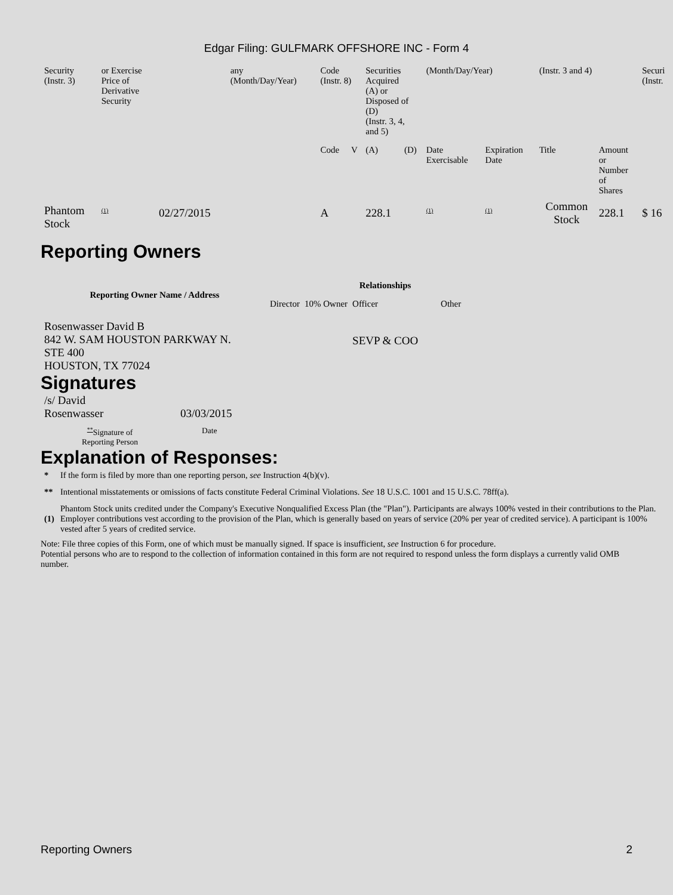Edgar Filing: GULFMARK OFFSHORE INC - Form 4
| Security (Instr. 3) | or Exercise Price of Derivative Security | | any (Month/Day/Year) | Code (Instr. 8) | | Securities Acquired (A) or Disposed of (D) (Instr. 3, 4, and 5) | | (Month/Day/Year) | | (Instr. 3 and 4) | | Securi (Instr. |
| | | | | Code | V | (A) | (D) | Date Exercisable | Expiration Date | Title | Amount or Number of Shares | |
| Phantom Stock | <sup>(1)</sup> | 02/27/2015 | | A | | 228.1 | | <sup>(1)</sup> | <sup>(1)</sup> | Common Stock | 228.1 | $ 16 |
Reporting Owners
| Reporting Owner Name / Address | Relationships | | | |
| --- | --- | --- | --- | --- |
| | Director | 10% Owner | Officer | Other |
| Rosenwasser David B 842 W. SAM HOUSTON PARKWAY N. STE 400 HOUSTON, TX 77024 | | | SEVP & COO | |
Signatures
| /s/ David Rosenwasser | 03/03/2015 |
| <sup>**</sup> Signature of Reporting Person | Date |
Explanation of Responses:
| * | If the form is filed by more than one reporting person, see Instruction 4(b)(v). |
| ** | Intentional misstatements or omissions of facts constitute Federal Criminal Violations. See 18 U.S.C. 1001 and 15 U.S.C. 78ff(a). |
| (1) | Phantom Stock units credited under the Company's Executive Nonqualified Excess Plan (the "Plan"). Participants are always 100% vested in their contributions to the Plan. Employer contributions vest according to the provision of the Plan, which is generally based on years of service (20% per year of credited service). A participant is 100% vested after 5 years of credited service. |
Note: File three copies of this Form, one of which must be manually signed. If space is insufficient, see Instruction 6 for procedure.
Potential persons who are to respond to the collection of information contained in this form are not required to respond unless the form displays a currently valid OMB number.
Reporting Owners 2